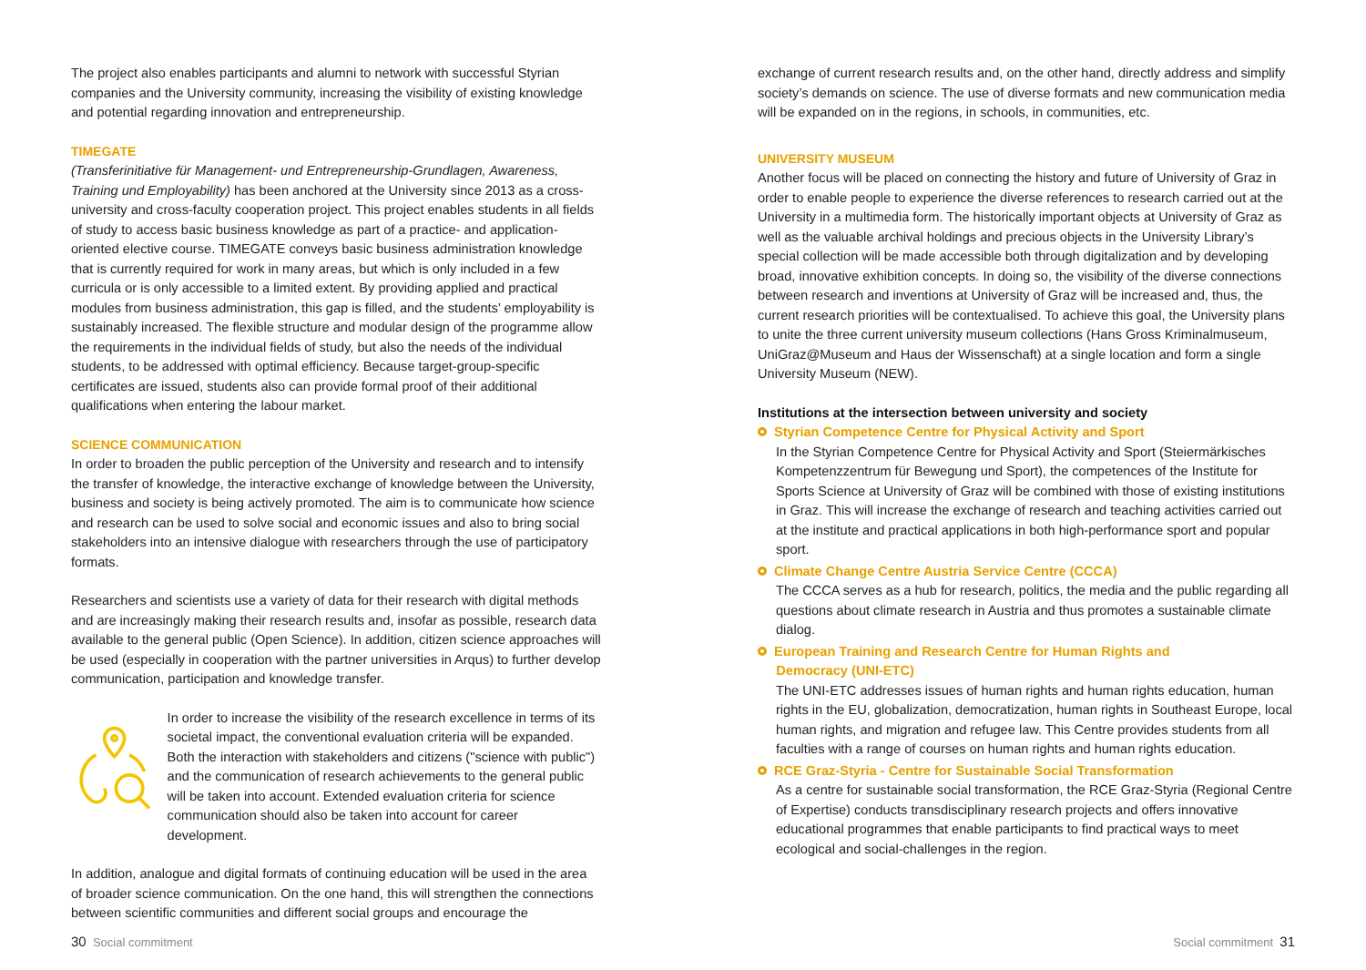The project also enables participants and alumni to network with successful Styrian companies and the University community, increasing the visibility of existing knowledge and potential regarding innovation and entrepreneurship.
TIMEGATE
(Transferinitiative für Management- und Entrepreneurship-Grundlagen, Awareness, Training und Employability) has been anchored at the University since 2013 as a cross-university and cross-faculty cooperation project. This project enables students in all fields of study to access basic business knowledge as part of a practice- and application-oriented elective course. TIMEGATE conveys basic business administration knowledge that is currently required for work in many areas, but which is only included in a few curricula or is only accessible to a limited extent. By providing applied and practical modules from business administration, this gap is filled, and the students’ employability is sustainably increased. The flexible structure and modular design of the programme allow the requirements in the individual fields of study, but also the needs of the individual students, to be addressed with optimal efficiency. Because target-group-specific certificates are issued, students also can provide formal proof of their additional qualifications when entering the labour market.
SCIENCE COMMUNICATION
In order to broaden the public perception of the University and research and to intensify the transfer of knowledge, the interactive exchange of knowledge between the University, business and society is being actively promoted. The aim is to communicate how science and research can be used to solve social and economic issues and also to bring social stakeholders into an intensive dialogue with researchers through the use of participatory formats.
Researchers and scientists use a variety of data for their research with digital methods and are increasingly making their research results and, insofar as possible, research data available to the general public (Open Science). In addition, citizen science approaches will be used (especially in cooperation with the partner universities in Arqus) to further develop communication, participation and knowledge transfer.
In order to increase the visibility of the research excellence in terms of its societal impact, the conventional evaluation criteria will be expanded. Both the interaction with stakeholders and citizens ("science with public") and the communication of research achievements to the general public will be taken into account. Extended evaluation criteria for science communication should also be taken into account for career development.
In addition, analogue and digital formats of continuing education will be used in the area of broader science communication. On the one hand, this will strengthen the connections between scientific communities and different social groups and encourage the
30 Social commitment
exchange of current research results and, on the other hand, directly address and simplify society’s demands on science. The use of diverse formats and new communication media will be expanded on in the regions, in schools, in communities, etc.
UNIVERSITY MUSEUM
Another focus will be placed on connecting the history and future of University of Graz in order to enable people to experience the diverse references to research carried out at the University in a multimedia form. The historically important objects at University of Graz as well as the valuable archival holdings and precious objects in the University Library’s special collection will be made accessible both through digitalization and by developing broad, innovative exhibition concepts. In doing so, the visibility of the diverse connections between research and inventions at University of Graz will be increased and, thus, the current research priorities will be contextualised. To achieve this goal, the University plans to unite the three current university museum collections (Hans Gross Kriminalmuseum, UniGraz@Museum and Haus der Wissenschaft) at a single location and form a single University Museum (NEW).
Institutions at the intersection between university and society
Styrian Competence Centre for Physical Activity and Sport
In the Styrian Competence Centre for Physical Activity and Sport (Steiermärkisches Kompetenzzentrum für Bewegung und Sport), the competences of the Institute for Sports Science at University of Graz will be combined with those of existing institutions in Graz. This will increase the exchange of research and teaching activities carried out at the institute and practical applications in both high-performance sport and popular sport.
Climate Change Centre Austria Service Centre (CCCA)
The CCCA serves as a hub for research, politics, the media and the public regarding all questions about climate research in Austria and thus promotes a sustainable climate dialog.
European Training and Research Centre for Human Rights and
Democracy (UNI-ETC)
The UNI-ETC addresses issues of human rights and human rights education, human rights in the EU, globalization, democratization, human rights in Southeast Europe, local human rights, and migration and refugee law. This Centre provides students from all faculties with a range of courses on human rights and human rights education.
RCE Graz-Styria - Centre for Sustainable Social Transformation
As a centre for sustainable social transformation, the RCE Graz-Styria (Regional Centre of Expertise) conducts transdisciplinary research projects and offers innovative educational programmes that enable participants to find practical ways to meet ecological and social-challenges in the region.
Social commitment 31